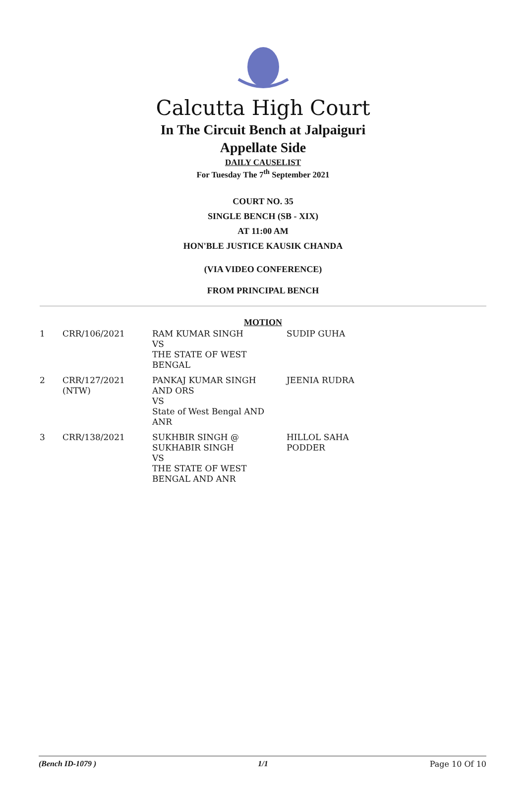Calcutta High Court
In The Circuit Bench at Jalpaiguri
Appellate Side
DAILY CAUSELIST
For Tuesday The 7<sup>th</sup> September 2021
COURT NO. 35
SINGLE BENCH (SB - XIX)
AT 11:00 AM
HON'BLE JUSTICE KAUSIK CHANDA
(VIA VIDEO CONFERENCE)
FROM PRINCIPAL BENCH
MOTION
| 1 | CRR/106/2021 | RAM KUMAR SINGH VS THE STATE OF WEST BENGAL | SUDIP GUHA |
| 2 | CRR/127/2021 (NTW) | PANKAJ KUMAR SINGH AND ORS VS State of West Bengal AND ANR | JEENIA RUDRA |
| 3 | CRR/138/2021 | SUKHBIR SINGH @ SUKHABIR SINGH VS THE STATE OF WEST BENGAL AND ANR | HILLOL SAHA PODDER |
(Bench ID-1079 ) 1/1 Page 10 Of 10